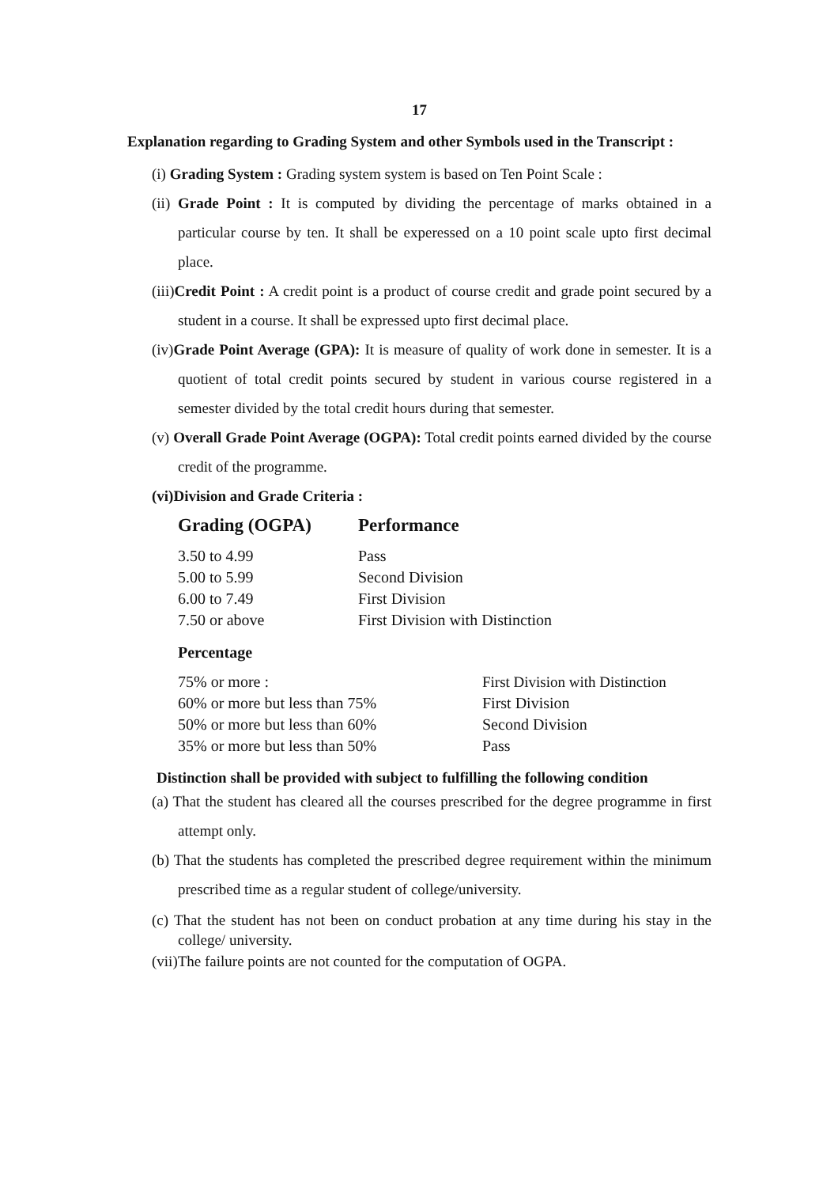17
Explanation regarding to Grading System and other Symbols used in the Transcript :
(i) Grading System : Grading system system is based on Ten Point Scale :
(ii) Grade Point : It is computed by dividing the percentage of marks obtained in a particular course by ten. It shall be experessed on a 10 point scale upto first decimal place.
(iii)Credit Point : A credit point is a product of course credit and grade point secured by a student in a course. It shall be expressed upto first decimal place.
(iv)Grade Point Average (GPA): It is measure of quality of work done in semester. It is a quotient of total credit points secured by student in various course registered in a semester divided by the total credit hours during that semester.
(v) Overall Grade Point Average (OGPA): Total credit points earned divided by the course credit of the programme.
(vi)Division and Grade Criteria :
| Grading (OGPA) | Performance |
| --- | --- |
| 3.50 to 4.99 | Pass |
| 5.00 to 5.99 | Second Division |
| 6.00 to 7.49 | First Division |
| 7.50 or above | First Division with Distinction |
| Percentage | |
| --- | --- |
| 75% or more : | First Division with Distinction |
| 60% or more but less than 75% | First Division |
| 50% or more but less than 60% | Second Division |
| 35% or more but less than 50% | Pass |
Distinction shall be provided with subject to fulfilling the following condition
(a) That the student has cleared all the courses prescribed for the degree programme in first attempt only.
(b) That the students has completed the prescribed degree requirement within the minimum prescribed time as a regular student of college/university.
(c) That the student has not been on conduct probation at any time during his stay in the college/ university.
(vii)The failure points are not counted for the computation of OGPA.